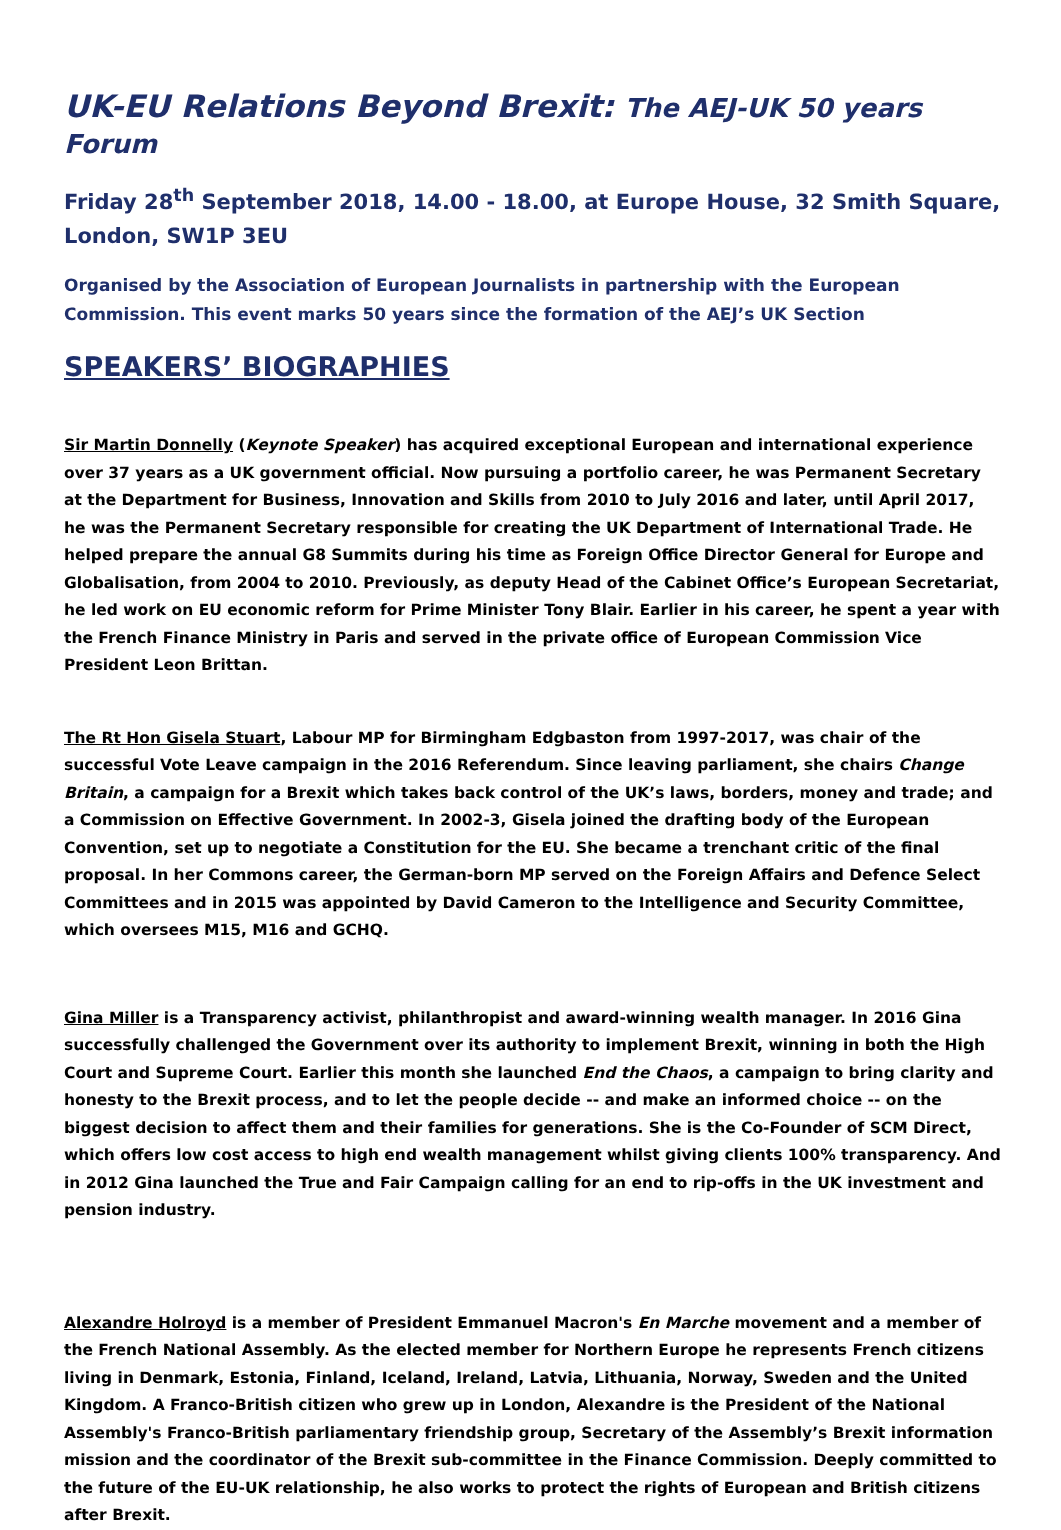UK-EU Relations Beyond Brexit: The AEJ-UK 50 years Forum
Friday 28<sup>th</sup> September 2018, 14.00 - 18.00, at Europe House, 32 Smith Square, London, SW1P 3EU
Organised by the Association of European Journalists in partnership with the European Commission. This event marks 50 years since the formation of the AEJ’s UK Section
SPEAKERS’ BIOGRAPHIES
Sir Martin Donnelly (Keynote Speaker) has acquired exceptional European and international experience over 37 years as a UK government official. Now pursuing a portfolio career, he was Permanent Secretary at the Department for Business, Innovation and Skills from 2010 to July 2016 and later, until April 2017, he was the Permanent Secretary responsible for creating the UK Department of International Trade. He helped prepare the annual G8 Summits during his time as Foreign Office Director General for Europe and Globalisation, from 2004 to 2010. Previously, as deputy Head of the Cabinet Office’s European Secretariat, he led work on EU economic reform for Prime Minister Tony Blair. Earlier in his career, he spent a year with the French Finance Ministry in Paris and served in the private office of European Commission Vice President Leon Brittan.
The Rt Hon Gisela Stuart, Labour MP for Birmingham Edgbaston from 1997-2017, was chair of the successful Vote Leave campaign in the 2016 Referendum. Since leaving parliament, she chairs Change Britain, a campaign for a Brexit which takes back control of the UK’s laws, borders, money and trade; and a Commission on Effective Government. In 2002-3, Gisela joined the drafting body of the European Convention, set up to negotiate a Constitution for the EU. She became a trenchant critic of the final proposal. In her Commons career, the German-born MP served on the Foreign Affairs and Defence Select Committees and in 2015 was appointed by David Cameron to the Intelligence and Security Committee, which oversees M15, M16 and GCHQ.
Gina Miller is a Transparency activist, philanthropist and award-winning wealth manager. In 2016 Gina successfully challenged the Government over its authority to implement Brexit, winning in both the High Court and Supreme Court. Earlier this month she launched End the Chaos, a campaign to bring clarity and honesty to the Brexit process, and to let the people decide -- and make an informed choice -- on the biggest decision to affect them and their families for generations. She is the Co-Founder of SCM Direct, which offers low cost access to high end wealth management whilst giving clients 100% transparency. And in 2012 Gina launched the True and Fair Campaign calling for an end to rip-offs in the UK investment and pension industry.
Alexandre Holroyd is a member of President Emmanuel Macron's En Marche movement and a member of the French National Assembly. As the elected member for Northern Europe he represents French citizens living in Denmark, Estonia, Finland, Iceland, Ireland, Latvia, Lithuania, Norway, Sweden and the United Kingdom. A Franco-British citizen who grew up in London, Alexandre is the President of the National Assembly's Franco-British parliamentary friendship group, Secretary of the Assembly’s Brexit information mission and the coordinator of the Brexit sub-committee in the Finance Commission. Deeply committed to the future of the EU-UK relationship, he also works to protect the rights of European and British citizens after Brexit.